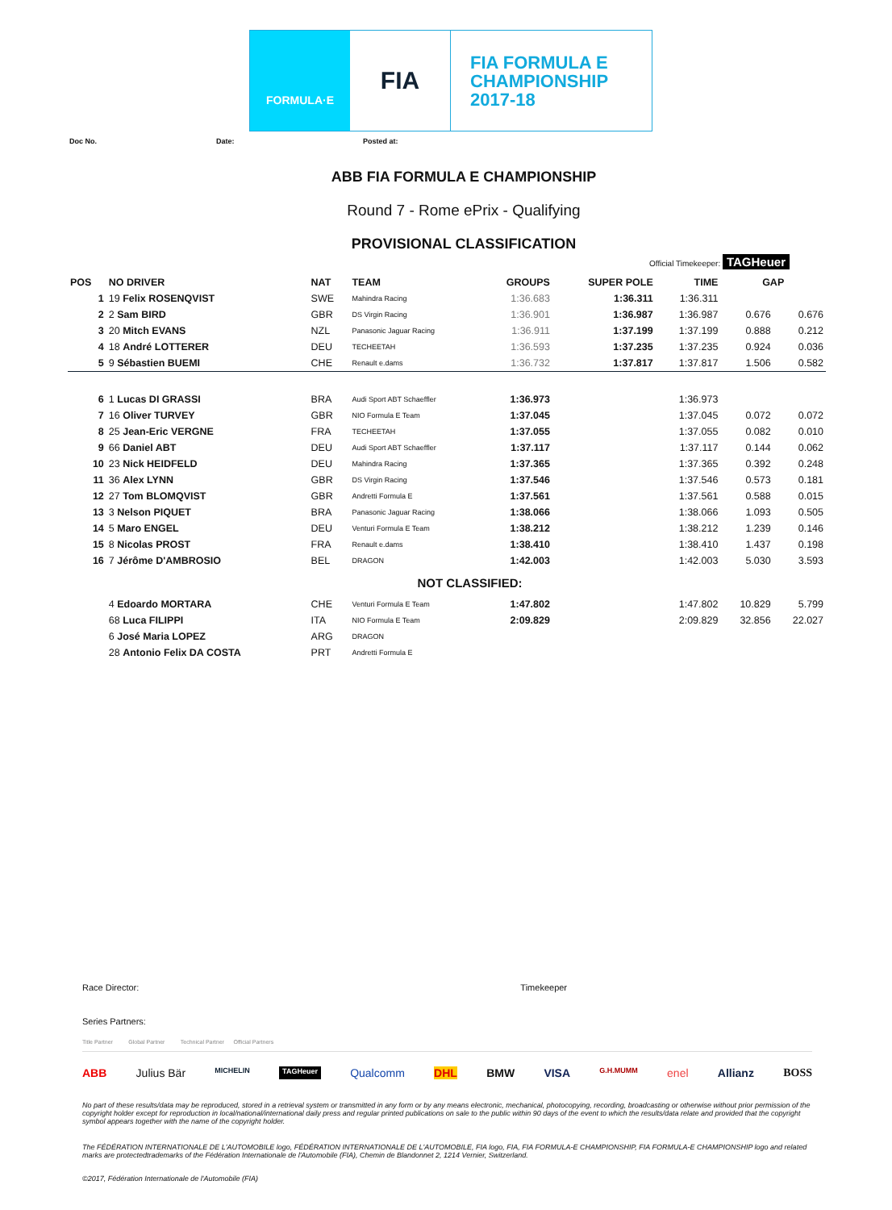FORMULA·E
FIA
FIA FORMULA E
CHAMPIONSHIP
2017-18
Doc No. Date: Posted at:
ABB FIA FORMULA E CHAMPIONSHIP
Round 7 - Rome ePrix - Qualifying
PROVISIONAL CLASSIFICATION
Official Timekeeper: TAGHeuer
| POS | NO DRIVER | NAT | TEAM | GROUPS | SUPER POLE | TIME | GAP | |
| --- | --- | --- | --- | --- | --- | --- | --- | --- |
| 1 | 19 Felix ROSENQVIST | SWE | Mahindra Racing | 1:36.683 | 1:36.311 | 1:36.311 | | |
| 2 | 2 Sam BIRD | GBR | DS Virgin Racing | 1:36.901 | 1:36.987 | 1:36.987 | 0.676 | 0.676 |
| 3 | 20 Mitch EVANS | NZL | Panasonic Jaguar Racing | 1:36.911 | 1:37.199 | 1:37.199 | 0.888 | 0.212 |
| 4 | 18 André LOTTERER | DEU | TECHEETAH | 1:36.593 | 1:37.235 | 1:37.235 | 0.924 | 0.036 |
| 5 | 9 Sébastien BUEMI | CHE | Renault e.dams | 1:36.732 | 1:37.817 | 1:37.817 | 1.506 | 0.582 |
| 6 | 1 Lucas DI GRASSI | BRA | Audi Sport ABT Schaeffler | 1:36.973 | | 1:36.973 | | |
| 7 | 16 Oliver TURVEY | GBR | NIO Formula E Team | 1:37.045 | | 1:37.045 | 0.072 | 0.072 |
| 8 | 25 Jean-Eric VERGNE | FRA | TECHEETAH | 1:37.055 | | 1:37.055 | 0.082 | 0.010 |
| 9 | 66 Daniel ABT | DEU | Audi Sport ABT Schaeffler | 1:37.117 | | 1:37.117 | 0.144 | 0.062 |
| 10 | 23 Nick HEIDFELD | DEU | Mahindra Racing | 1:37.365 | | 1:37.365 | 0.392 | 0.248 |
| 11 | 36 Alex LYNN | GBR | DS Virgin Racing | 1:37.546 | | 1:37.546 | 0.573 | 0.181 |
| 12 | 27 Tom BLOMQVIST | GBR | Andretti Formula E | 1:37.561 | | 1:37.561 | 0.588 | 0.015 |
| 13 | 3 Nelson PIQUET | BRA | Panasonic Jaguar Racing | 1:38.066 | | 1:38.066 | 1.093 | 0.505 |
| 14 | 5 Maro ENGEL | DEU | Venturi Formula E Team | 1:38.212 | | 1:38.212 | 1.239 | 0.146 |
| 15 | 8 Nicolas PROST | FRA | Renault e.dams | 1:38.410 | | 1:38.410 | 1.437 | 0.198 |
| 16 | 7 Jérôme D'AMBROSIO | BEL | DRAGON | 1:42.003 | | 1:42.003 | 5.030 | 3.593 |
| NOT CLASSIFIED: | | | | | | | | |
| | 4 Edoardo MORTARA | CHE | Venturi Formula E Team | 1:47.802 | | 1:47.802 | 10.829 | 5.799 |
| | 68 Luca FILIPPI | ITA | NIO Formula E Team | 2:09.829 | | 2:09.829 | 32.856 | 22.027 |
| | 6 José Maria LOPEZ | ARG | DRAGON | | | | | |
| | 28 Antonio Felix DA COSTA | PRT | Andretti Formula E | | | | | |
Race Director: Timekeeper
Series Partners:
Title Partner Global Partner Technical Partner Official Partners
ABB Julius Bär MICHELIN TAGHeuer Qualcomm DHL BMW VISA G.H.MUMM enel Allianz BOSS
No part of these results/data may be reproduced, stored in a retrieval system or transmitted in any form or by any means electronic, mechanical, photocopying, recording, broadcasting or otherwise without prior permission of the copyright holder except for reproduction in local/national/international daily press and regular printed publications on sale to the public within 90 days of the event to which the results/data relate and provided that the copyright symbol appears together with the name of the copyright holder.
The FÉDÉRATION INTERNATIONALE DE L'AUTOMOBILE logo, FÉDÉRATION INTERNATIONALE DE L'AUTOMOBILE, FIA logo, FIA, FIA FORMULA-E CHAMPIONSHIP, FIA FORMULA-E CHAMPIONSHIP logo and related marks are protectedtrademarks of the Fédération Internationale de l'Automobile (FIA), Chemin de Blandonnet 2, 1214 Vernier, Switzerland.
©2017, Fédération Internationale de l'Automobile (FIA)